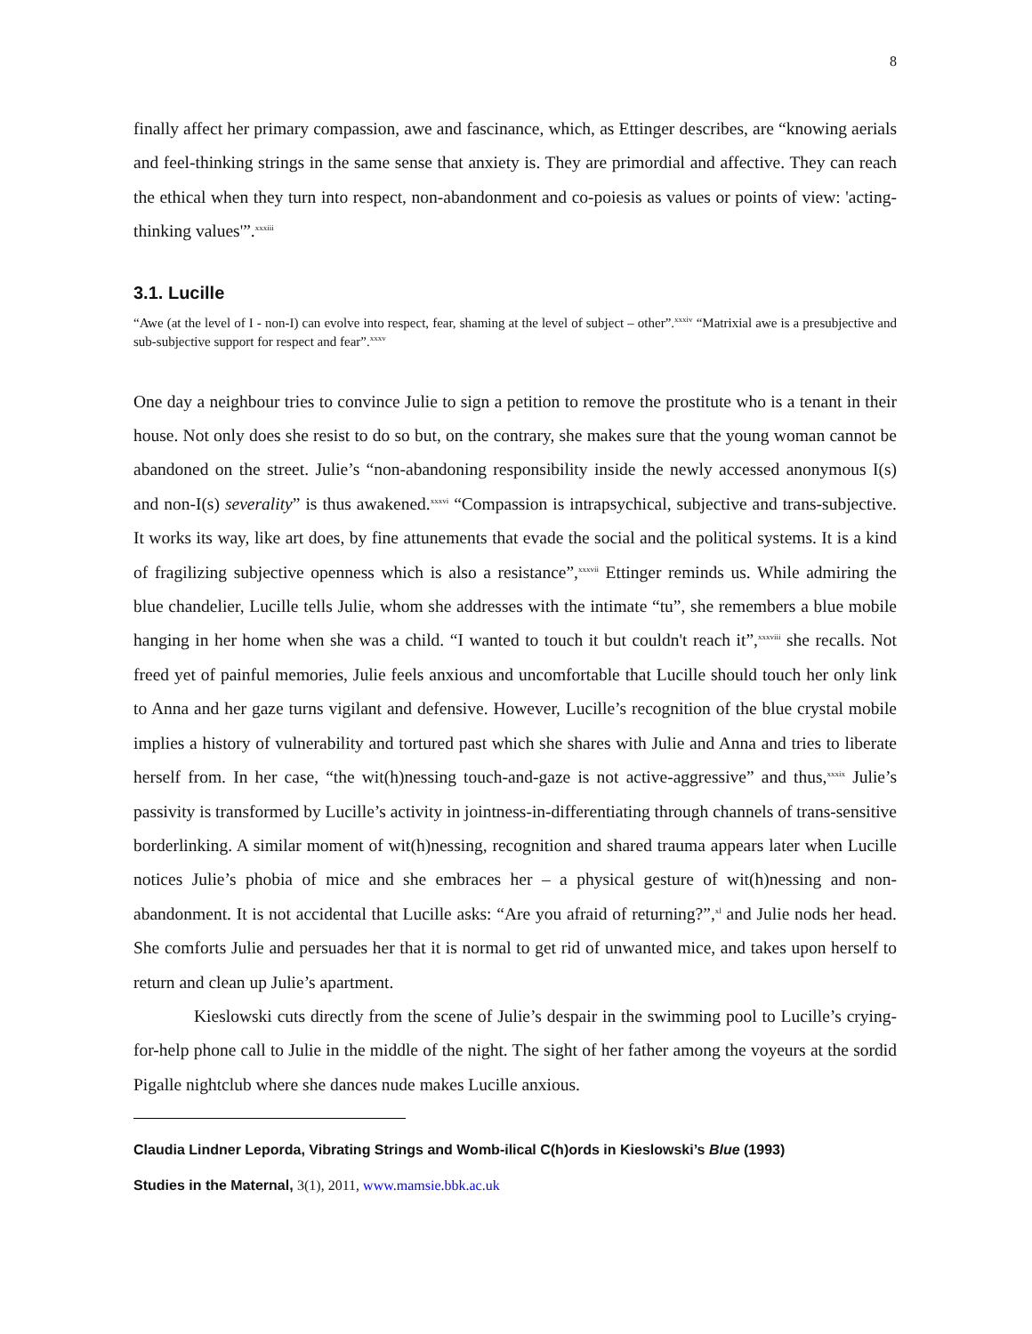8
finally affect her primary compassion, awe and fascinance, which, as Ettinger describes, are “knowing aerials and feel-thinking strings in the same sense that anxiety is. They are primordial and affective. They can reach the ethical when they turn into respect, non-abandonment and co-poiesis as values or points of view: 'acting-thinking values'”.<sup>xxxiii</sup>
3.1. Lucille
“Awe (at the level of I - non-I) can evolve into respect, fear, shaming at the level of subject – other”.<sup>xxxiv</sup> “Matrixial awe is a presubjective and sub-subjective support for respect and fear”.<sup>xxxv</sup>
One day a neighbour tries to convince Julie to sign a petition to remove the prostitute who is a tenant in their house. Not only does she resist to do so but, on the contrary, she makes sure that the young woman cannot be abandoned on the street. Julie’s “non-abandoning responsibility inside the newly accessed anonymous I(s) and non-I(s) severality” is thus awakened.<sup>xxxvi</sup> “Compassion is intrapsychical, subjective and trans-subjective. It works its way, like art does, by fine attunements that evade the social and the political systems. It is a kind of fragilizing subjective openness which is also a resistance”,<sup>xxxvii</sup> Ettinger reminds us. While admiring the blue chandelier, Lucille tells Julie, whom she addresses with the intimate “tu”, she remembers a blue mobile hanging in her home when she was a child. “I wanted to touch it but couldn't reach it”,<sup>xxxviii</sup> she recalls. Not freed yet of painful memories, Julie feels anxious and uncomfortable that Lucille should touch her only link to Anna and her gaze turns vigilant and defensive. However, Lucille’s recognition of the blue crystal mobile implies a history of vulnerability and tortured past which she shares with Julie and Anna and tries to liberate herself from. In her case, “the wit(h)nessing touch-and-gaze is not active-aggressive” and thus,<sup>xxxix</sup> Julie’s passivity is transformed by Lucille’s activity in jointness-in-differentiating through channels of trans-sensitive borderlinking. A similar moment of wit(h)nessing, recognition and shared trauma appears later when Lucille notices Julie’s phobia of mice and she embraces her – a physical gesture of wit(h)nessing and non-abandonment. It is not accidental that Lucille asks: “Are you afraid of returning?”,<sup>xl</sup> and Julie nods her head. She comforts Julie and persuades her that it is normal to get rid of unwanted mice, and takes upon herself to return and clean up Julie’s apartment.
Kieslowski cuts directly from the scene of Julie’s despair in the swimming pool to Lucille’s crying-for-help phone call to Julie in the middle of the night. The sight of her father among the voyeurs at the sordid Pigalle nightclub where she dances nude makes Lucille anxious.
Claudia Lindner Leporda, Vibrating Strings and Womb-ilical C(h)ords in Kieslowski’s Blue (1993)
Studies in the Maternal, 3(1), 2011, www.mamsie.bbk.ac.uk